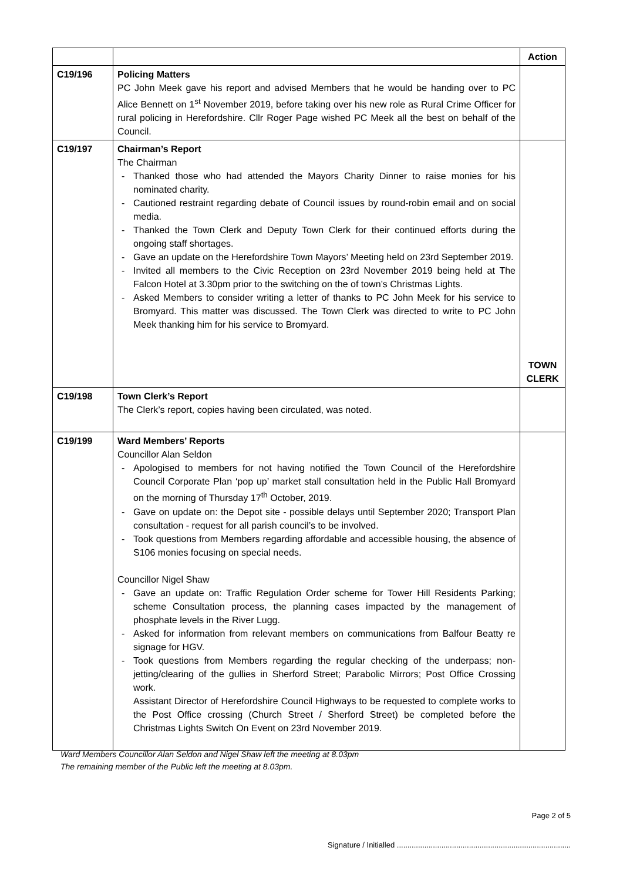| | | Action |
| --- | --- | --- |
| C19/196 | Policing Matters PC John Meek gave his report and advised Members that he would be handing over to PC Alice Bennett on 1<sup>st</sup> November 2019, before taking over his new role as Rural Crime Officer for rural policing in Herefordshire. Cllr Roger Page wished PC Meek all the best on behalf of the Council. | |
| C19/197 | Chairman’s Report The Chairman - Thanked those who had attended the Mayors Charity Dinner to raise monies for his nominated charity. - Cautioned restraint regarding debate of Council issues by round-robin email and on social media. - Thanked the Town Clerk and Deputy Town Clerk for their continued efforts during the ongoing staff shortages. - Gave an update on the Herefordshire Town Mayors’ Meeting held on 23rd September 2019. - Invited all members to the Civic Reception on 23rd November 2019 being held at The Falcon Hotel at 3.30pm prior to the switching on the of town’s Christmas Lights. - Asked Members to consider writing a letter of thanks to PC John Meek for his service to Bromyard. This matter was discussed. The Town Clerk was directed to write to PC John Meek thanking him for his service to Bromyard. | TOWN CLERK |
| C19/198 | Town Clerk’s Report The Clerk’s report, copies having been circulated, was noted. | |
| C19/199 | Ward Members’ Reports Councillor Alan Seldon - Apologised to members for not having notified the Town Council of the Herefordshire Council Corporate Plan ‘pop up’ market stall consultation held in the Public Hall Bromyard on the morning of Thursday 17<sup>th</sup> October, 2019. - Gave on update on: the Depot site - possible delays until September 2020; Transport Plan consultation - request for all parish council’s to be involved. - Took questions from Members regarding affordable and accessible housing, the absence of S106 monies focusing on special needs. Councillor Nigel Shaw - Gave an update on: Traffic Regulation Order scheme for Tower Hill Residents Parking; scheme Consultation process, the planning cases impacted by the management of phosphate levels in the River Lugg. - Asked for information from relevant members on communications from Balfour Beatty re signage for HGV. - Took questions from Members regarding the regular checking of the underpass; non-jetting/clearing of the gullies in Sherford Street; Parabolic Mirrors; Post Office Crossing work. Assistant Director of Herefordshire Council Highways to be requested to complete works to the Post Office crossing (Church Street / Sherford Street) be completed before the Christmas Lights Switch On Event on 23rd November 2019. | |
Ward Members Councillor Alan Seldon and Nigel Shaw left the meeting at 8.03pm
The remaining member of the Public left the meeting at 8.03pm.
Page 2 of 5
Signature / Initialled ..................................................................................